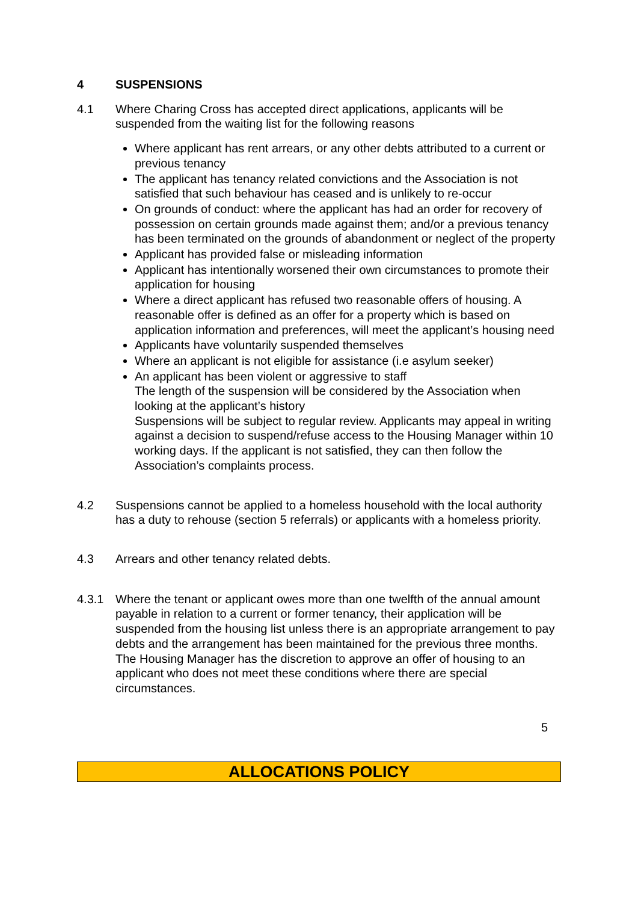4 SUSPENSIONS
4.1 Where Charing Cross has accepted direct applications, applicants will be suspended from the waiting list for the following reasons
Where applicant has rent arrears, or any other debts attributed to a current or previous tenancy
The applicant has tenancy related convictions and the Association is not satisfied that such behaviour has ceased and is unlikely to re-occur
On grounds of conduct: where the applicant has had an order for recovery of possession on certain grounds made against them; and/or a previous tenancy has been terminated on the grounds of abandonment or neglect of the property
Applicant has provided false or misleading information
Applicant has intentionally worsened their own circumstances to promote their application for housing
Where a direct applicant has refused two reasonable offers of housing. A reasonable offer is defined as an offer for a property which is based on application information and preferences, will meet the applicant’s housing need
Applicants have voluntarily suspended themselves
Where an applicant is not eligible for assistance (i.e asylum seeker)
An applicant has been violent or aggressive to staff
The length of the suspension will be considered by the Association when looking at the applicant’s history
Suspensions will be subject to regular review. Applicants may appeal in writing against a decision to suspend/refuse access to the Housing Manager within 10 working days. If the applicant is not satisfied, they can then follow the Association’s complaints process.
4.2 Suspensions cannot be applied to a homeless household with the local authority has a duty to rehouse (section 5 referrals) or applicants with a homeless priority.
4.3 Arrears and other tenancy related debts.
4.3.1 Where the tenant or applicant owes more than one twelfth of the annual amount payable in relation to a current or former tenancy, their application will be suspended from the housing list unless there is an appropriate arrangement to pay debts and the arrangement has been maintained for the previous three months. The Housing Manager has the discretion to approve an offer of housing to an applicant who does not meet these conditions where there are special circumstances.
5
ALLOCATIONS POLICY